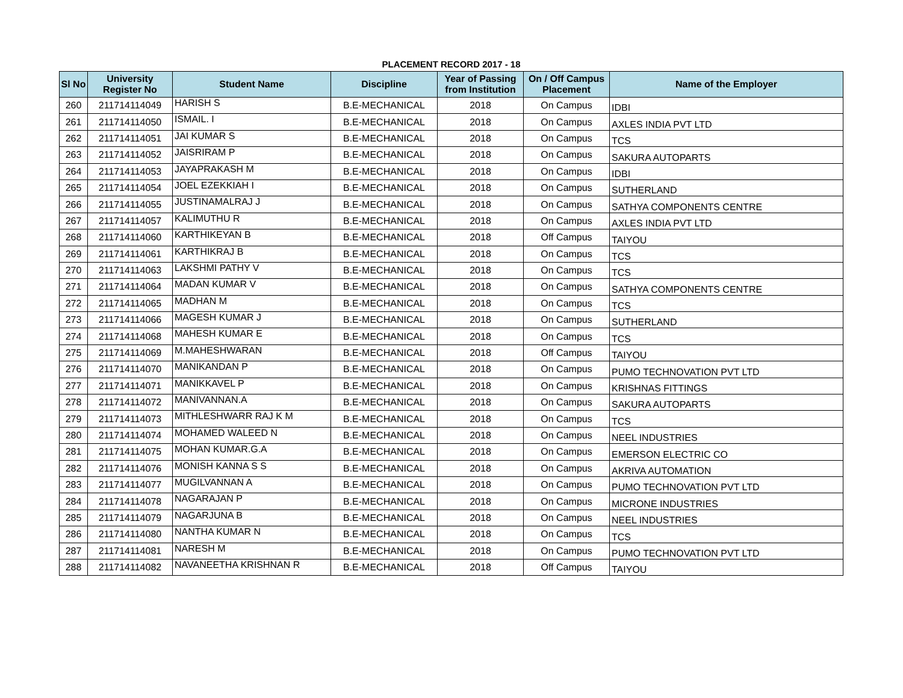PLACEMENT RECORD 2017 - 18
| Sl No | University Register No | Student Name | Discipline | Year of Passing from Institution | On / Off Campus Placement | Name of the Employer |
| --- | --- | --- | --- | --- | --- | --- |
| 260 | 211714114049 | HARISH S | B.E-MECHANICAL | 2018 | On Campus | IDBI |
| 261 | 211714114050 | ISMAIL. I | B.E-MECHANICAL | 2018 | On Campus | AXLES INDIA PVT LTD |
| 262 | 211714114051 | JAI KUMAR S | B.E-MECHANICAL | 2018 | On Campus | TCS |
| 263 | 211714114052 | JAISRIRAM P | B.E-MECHANICAL | 2018 | On Campus | SAKURA AUTOPARTS |
| 264 | 211714114053 | JAYAPRAKASH M | B.E-MECHANICAL | 2018 | On Campus | IDBI |
| 265 | 211714114054 | JOEL EZEKKIAH I | B.E-MECHANICAL | 2018 | On Campus | SUTHERLAND |
| 266 | 211714114055 | JUSTINAMALRAJ J | B.E-MECHANICAL | 2018 | On Campus | SATHYA COMPONENTS CENTRE |
| 267 | 211714114057 | KALIMUTHU R | B.E-MECHANICAL | 2018 | On Campus | AXLES INDIA PVT LTD |
| 268 | 211714114060 | KARTHIKEYAN B | B.E-MECHANICAL | 2018 | Off Campus | TAIYOU |
| 269 | 211714114061 | KARTHIKRAJ B | B.E-MECHANICAL | 2018 | On Campus | TCS |
| 270 | 211714114063 | LAKSHMI PATHY V | B.E-MECHANICAL | 2018 | On Campus | TCS |
| 271 | 211714114064 | MADAN KUMAR V | B.E-MECHANICAL | 2018 | On Campus | SATHYA COMPONENTS CENTRE |
| 272 | 211714114065 | MADHAN M | B.E-MECHANICAL | 2018 | On Campus | TCS |
| 273 | 211714114066 | MAGESH KUMAR J | B.E-MECHANICAL | 2018 | On Campus | SUTHERLAND |
| 274 | 211714114068 | MAHESH KUMAR E | B.E-MECHANICAL | 2018 | On Campus | TCS |
| 275 | 211714114069 | M.MAHESHWARAN | B.E-MECHANICAL | 2018 | Off Campus | TAIYOU |
| 276 | 211714114070 | MANIKANDAN P | B.E-MECHANICAL | 2018 | On Campus | PUMO TECHNOVATION PVT LTD |
| 277 | 211714114071 | MANIKKAVEL P | B.E-MECHANICAL | 2018 | On Campus | KRISHNAS FITTINGS |
| 278 | 211714114072 | MANIVANNAN.A | B.E-MECHANICAL | 2018 | On Campus | SAKURA AUTOPARTS |
| 279 | 211714114073 | MITHLESHWARR RAJ K M | B.E-MECHANICAL | 2018 | On Campus | TCS |
| 280 | 211714114074 | MOHAMED WALEED N | B.E-MECHANICAL | 2018 | On Campus | NEEL INDUSTRIES |
| 281 | 211714114075 | MOHAN KUMAR.G.A | B.E-MECHANICAL | 2018 | On Campus | EMERSON ELECTRIC CO |
| 282 | 211714114076 | MONISH KANNA S S | B.E-MECHANICAL | 2018 | On Campus | AKRIVA AUTOMATION |
| 283 | 211714114077 | MUGILVANNAN A | B.E-MECHANICAL | 2018 | On Campus | PUMO TECHNOVATION PVT LTD |
| 284 | 211714114078 | NAGARAJAN P | B.E-MECHANICAL | 2018 | On Campus | MICRONE INDUSTRIES |
| 285 | 211714114079 | NAGARJUNA B | B.E-MECHANICAL | 2018 | On Campus | NEEL INDUSTRIES |
| 286 | 211714114080 | NANTHA KUMAR N | B.E-MECHANICAL | 2018 | On Campus | TCS |
| 287 | 211714114081 | NARESH M | B.E-MECHANICAL | 2018 | On Campus | PUMO TECHNOVATION PVT LTD |
| 288 | 211714114082 | NAVANEETHA KRISHNAN R | B.E-MECHANICAL | 2018 | Off Campus | TAIYOU |